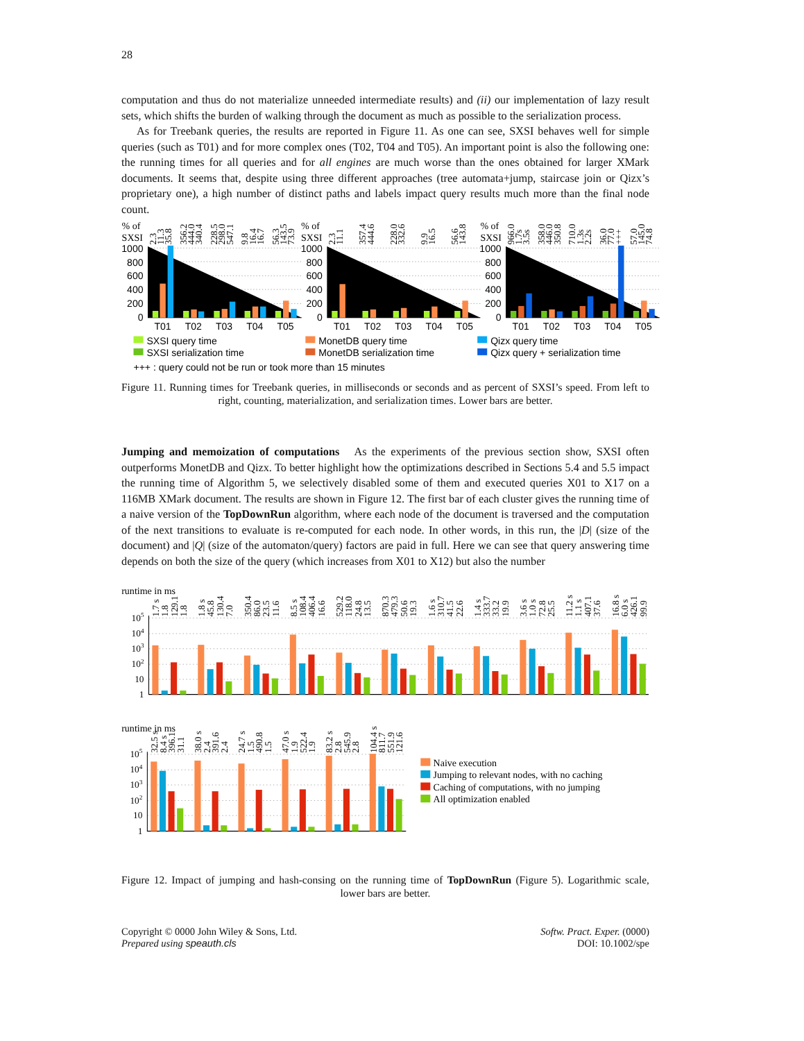28
computation and thus do not materialize unneeded intermediate results) and (ii) our implementation of lazy result sets, which shifts the burden of walking through the document as much as possible to the serialization process.
As for Treebank queries, the results are reported in Figure 11. As one can see, SXSI behaves well for simple queries (such as T01) and for more complex ones (T02, T04 and T05). An important point is also the following one: the running times for all queries and for all engines are much worse than the ones obtained for larger XMark documents. It seems that, despite using three different approaches (tree automata+jump, staircase join or Qizx’s proprietary one), a high number of distinct paths and labels impact query results much more than the final node count.
% of
SXSI
% of
SXSI
% of
SXSI
2.3
11.3
35.8
356.2
444.0
340.4
228.5
298.0
547.1
9.8
16.4
16.7
56.3
143.5
73.9
2.3
11.1
357.4
444.6
228.0
332.6
9.9
16.5
56.6
143.8
966.0
1.7s
3.5s
358.0
446.0
350.8
710.0
1.3s
2.2s
36.0
77.0
+++
57.0
145.0
74.8
1000
800
600
400
200
0
1000
800
600
400
200
0
1000
800
600
400
200
0
T01
T02
T03
T04
T05
T01
T02
T03
T04
T05
T01
T02
T03
T04
T05
SXSI query time
MonetDB query time
Qizx query time
SXSI serialization time
MonetDB serialization time
Qizx query + serialization time
+++ : query could not be run or took more than 15 minutes
Figure 11. Running times for Treebank queries, in milliseconds or seconds and as percent of SXSI’s speed. From left to right, counting, materialization, and serialization times. Lower bars are better.
Jumping and memoization of computations As the experiments of the previous section show, SXSI often outperforms MonetDB and Qizx. To better highlight how the optimizations described in Sections 5.4 and 5.5 impact the running time of Algorithm 5, we selectively disabled some of them and executed queries X01 to X17 on a 116MB XMark document. The results are shown in Figure 12. The first bar of each cluster gives the running time of a naive version of the TopDownRun algorithm, where each node of the document is traversed and the computation of the next transitions to evaluate is re-computed for each node. In other words, in this run, the |D| (size of the document) and |Q| (size of the automaton/query) factors are paid in full. Here we can see that query answering time depends on both the size of the query (which increases from X01 to X12) but also the number
runtime in ms
105
104
103
102
10
1
1.7 s
1.8
129.1
1.8
1.8 s
45.8
130.4
7.0
350.4
86.0
23.5
11.6
8.5 s
108.4
406.4
16.6
529.2
118.0
24.8
13.5
870.3
479.3
50.6
19.3
1.6 s
310.7
41.5
22.6
1.4 s
333.7
33.2
19.9
3.6 s
1.0 s
72.8
25.5
11.2 s
1.1 s
407.1
37.6
16.8 s
6.0 s
426.1
99.9
runtime in ms
105
104
103
102
10
1
32.5 s
8.4 s
396.1
31.1
38.0 s
2.4
391.6
2.4
24.7 s
1.5
490.8
1.5
47.0 s
1.9
522.4
1.9
83.2 s
2.8
545.9
2.8
104.4 s
811.7
551.9
121.6
Naive execution
Jumping to relevant nodes, with no caching
Caching of computations, with no jumping
All optimization enabled
Figure 12. Impact of jumping and hash-consing on the running time of TopDownRun (Figure 5). Logarithmic scale, lower bars are better.
Copyright © 0000 John Wiley & Sons, Ltd.
Prepared using speauth.cls
Softw. Pract. Exper. (0000)
DOI: 10.1002/spe